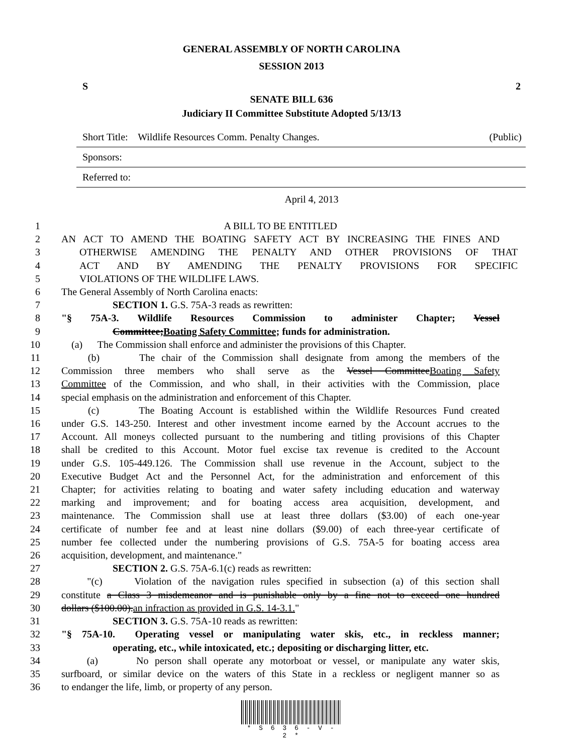GENERAL ASSEMBLY OF NORTH CAROLINA
SESSION 2013
S 2
SENATE BILL 636
Judiciary II Committee Substitute Adopted 5/13/13
Short Title: Wildlife Resources Comm. Penalty Changes. (Public)
Sponsors:
Referred to:
April 4, 2013
1 A BILL TO BE ENTITLED
2 AN ACT TO AMEND THE BOATING SAFETY ACT BY INCREASING THE FINES AND
3 OTHERWISE AMENDING THE PENALTY AND OTHER PROVISIONS OF THAT
4 ACT AND BY AMENDING THE PENALTY PROVISIONS FOR SPECIFIC
5 VIOLATIONS OF THE WILDLIFE LAWS.
6 The General Assembly of North Carolina enacts:
7 SECTION 1. G.S. 75A-3 reads as rewritten:
8 "§ 75A-3. Wildlife Resources Commission to administer Chapter; Vessel
9 Committee;Boating Safety Committee; funds for administration.
10 (a) The Commission shall enforce and administer the provisions of this Chapter.
11 (b) The chair of the Commission shall designate from among the members of the
12 Commission three members who shall serve as the Vessel CommitteeBoating Safety
13 Committee of the Commission, and who shall, in their activities with the Commission, place
14 special emphasis on the administration and enforcement of this Chapter.
15 (c) The Boating Account is established within the Wildlife Resources Fund created
16 under G.S. 143-250. Interest and other investment income earned by the Account accrues to the
17 Account. All moneys collected pursuant to the numbering and titling provisions of this Chapter
18 shall be credited to this Account. Motor fuel excise tax revenue is credited to the Account
19 under G.S. 105-449.126. The Commission shall use revenue in the Account, subject to the
20 Executive Budget Act and the Personnel Act, for the administration and enforcement of this
21 Chapter; for activities relating to boating and water safety including education and waterway
22 marking and improvement; and for boating access area acquisition, development, and
23 maintenance. The Commission shall use at least three dollars ($3.00) of each one-year
24 certificate of number fee and at least nine dollars ($9.00) of each three-year certificate of
25 number fee collected under the numbering provisions of G.S. 75A-5 for boating access area
26 acquisition, development, and maintenance."
27 SECTION 2. G.S. 75A-6.1(c) reads as rewritten:
28 "(c) Violation of the navigation rules specified in subsection (a) of this section shall
29 constitute a Class 3 misdemeanor and is punishable only by a fine not to exceed one hundred
30 dollars ($100.00).an infraction as provided in G.S. 14-3.1."
31 SECTION 3. G.S. 75A-10 reads as rewritten:
32 "§ 75A-10. Operating vessel or manipulating water skis, etc., in reckless manner;
33 operating, etc., while intoxicated, etc.; depositing or discharging litter, etc.
34 (a) No person shall operate any motorboat or vessel, or manipulate any water skis,
35 surfboard, or similar device on the waters of this State in a reckless or negligent manner so as
36 to endanger the life, limb, or property of any person.
* S 6 3 6 - V - 2 *